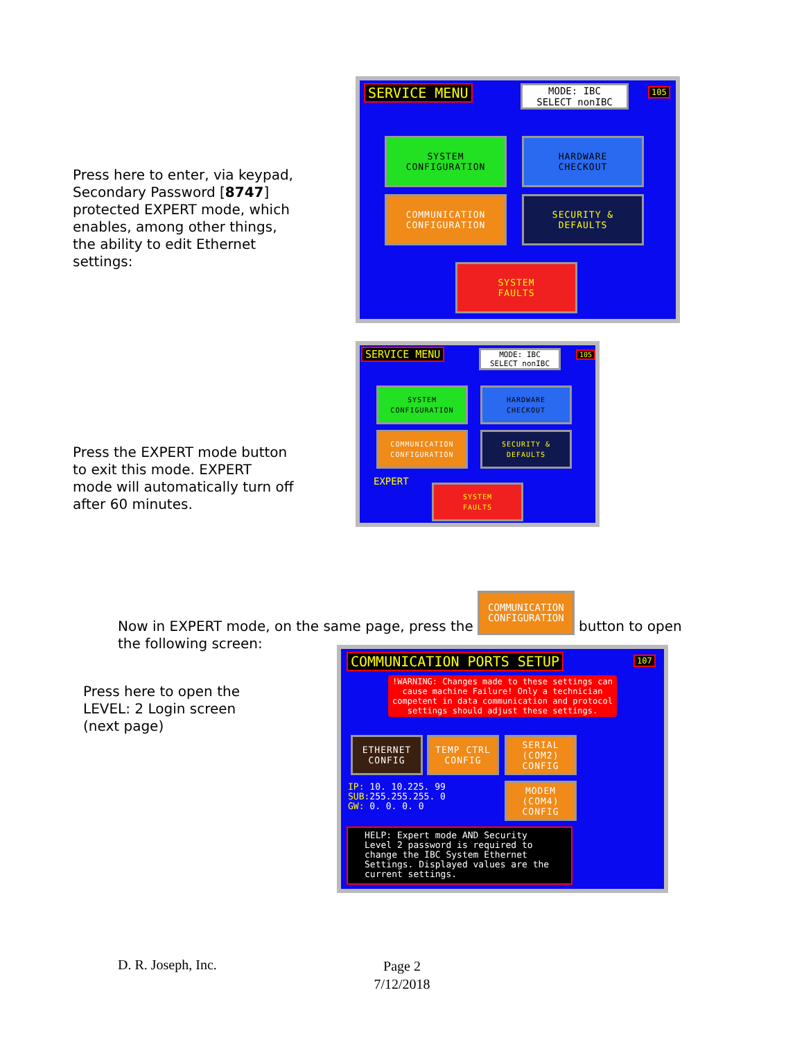Press here to enter, via keypad, Secondary Password [8747] protected EXPERT mode, which enables, among other things, the ability to edit Ethernet settings:
SERVICE MENU
MODE: IBC
SELECT nonIBC
105
SYSTEM
CONFIGURATION
HARDWARE
CHECKOUT
COMMUNICATION
CONFIGURATION
SECURITY &
DEFAULTS
SYSTEM
FAULTS
Press the EXPERT mode button to exit this mode. EXPERT mode will automatically turn off after 60 minutes.
SERVICE MENU
MODE: IBC
SELECT nonIBC
105
SYSTEM
CONFIGURATION
HARDWARE
CHECKOUT
COMMUNICATION
CONFIGURATION
SECURITY &
DEFAULTS
EXPERT
SYSTEM
FAULTS
Now in EXPERT mode, on the same page, press the COMMUNICATION
CONFIGURATION button to open the following screen:
Press here to open the LEVEL: 2 Login screen (next page)
COMMUNICATION PORTS SETUP 107
!WARNING: Changes made to these settings can cause machine Failure! Only a technician competent in data communication and protocol settings should adjust these settings.
ETHERNET
CONFIG
TEMP CTRL
CONFIG
SERIAL
(COM2)
CONFIG
IP: 10. 10.225. 99
SUB: 255.255.255. 0
GW: 0. 0. 0. 0
MODEM
(COM4)
CONFIG
HELP: Expert mode AND Security Level 2 password is required to change the IBC System Ethernet Settings. Displayed values are the current settings.
D. R. Joseph, Inc.
Page 2
7/12/2018